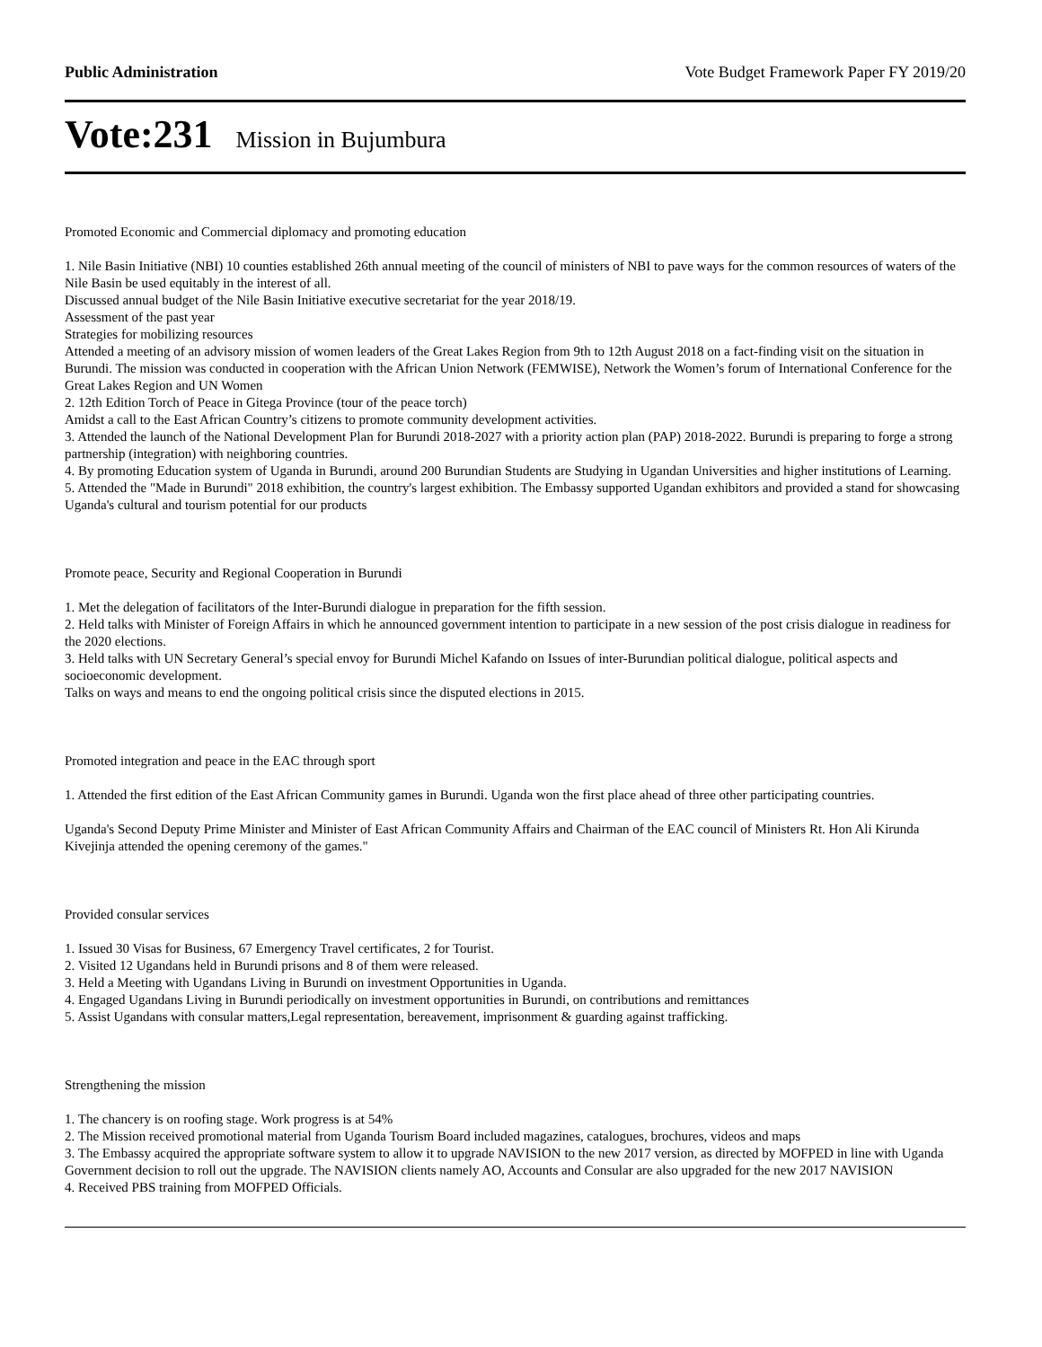Public Administration Vote Budget Framework Paper FY 2019/20
Vote:231 Mission in Bujumbura
Promoted Economic and Commercial diplomacy and promoting education
1. Nile Basin Initiative (NBI) 10 counties established 26th annual meeting of the council of ministers of NBI to pave ways for the common resources of waters of the Nile Basin be used equitably in the interest of all.
Discussed annual budget of the Nile Basin Initiative executive secretariat for the year 2018/19.
Assessment of the past year
Strategies for mobilizing resources
Attended a meeting of an advisory mission of women leaders of the Great Lakes Region from 9th to 12th August 2018 on a fact-finding visit on the situation in Burundi. The mission was conducted in cooperation with the African Union Network (FEMWISE), Network the Women’s forum of International Conference for the Great Lakes Region and UN Women
2. 12th Edition Torch of Peace in Gitega Province (tour of the peace torch)
Amidst a call to the East African Country’s citizens to promote community development activities.
3. Attended the launch of the National Development Plan for Burundi 2018-2027 with a priority action plan (PAP) 2018-2022. Burundi is preparing to forge a strong partnership (integration) with neighboring countries.
4. By promoting Education system of Uganda in Burundi, around 200 Burundian Students are Studying in Ugandan Universities and higher institutions of Learning.
5. Attended the "Made in Burundi" 2018 exhibition, the country's largest exhibition. The Embassy supported Ugandan exhibitors and provided a stand for showcasing Uganda's cultural and tourism potential for our products
Promote peace, Security and Regional Cooperation in Burundi
1. Met the delegation of facilitators of the Inter-Burundi dialogue in preparation for the fifth session.
2. Held talks with Minister of Foreign Affairs in which he announced government intention to participate in a new session of the post crisis dialogue in readiness for the 2020 elections.
3. Held talks with UN Secretary General’s special envoy for Burundi Michel Kafando on Issues of inter-Burundian political dialogue, political aspects and socioeconomic development.
Talks on ways and means to end the ongoing political crisis since the disputed elections in 2015.
Promoted integration and peace in the EAC through sport
1. Attended the first edition of the East African Community games in Burundi. Uganda won the first place ahead of three other participating countries.
Uganda's Second Deputy Prime Minister and Minister of East African Community Affairs and Chairman of the EAC council of Ministers Rt. Hon Ali Kirunda Kivejinja attended the opening ceremony of the games."
Provided consular services
1. Issued 30 Visas for Business, 67 Emergency Travel certificates, 2 for Tourist.
2. Visited 12 Ugandans held in Burundi prisons and 8 of them were released.
3. Held a Meeting with Ugandans Living in Burundi on investment Opportunities in Uganda.
4. Engaged Ugandans Living in Burundi periodically on investment opportunities in Burundi, on contributions and remittances
5. Assist Ugandans with consular matters,Legal representation, bereavement, imprisonment & guarding against trafficking.
Strengthening the mission
1. The chancery is on roofing stage. Work progress is at 54%
2. The Mission received promotional material from Uganda Tourism Board included magazines, catalogues, brochures, videos and maps
3. The Embassy acquired the appropriate software system to allow it to upgrade NAVISION to the new 2017 version, as directed by MOFPED in line with Uganda Government decision to roll out the upgrade. The NAVISION clients namely AO, Accounts and Consular are also upgraded for the new 2017 NAVISION
4. Received PBS training from MOFPED Officials.